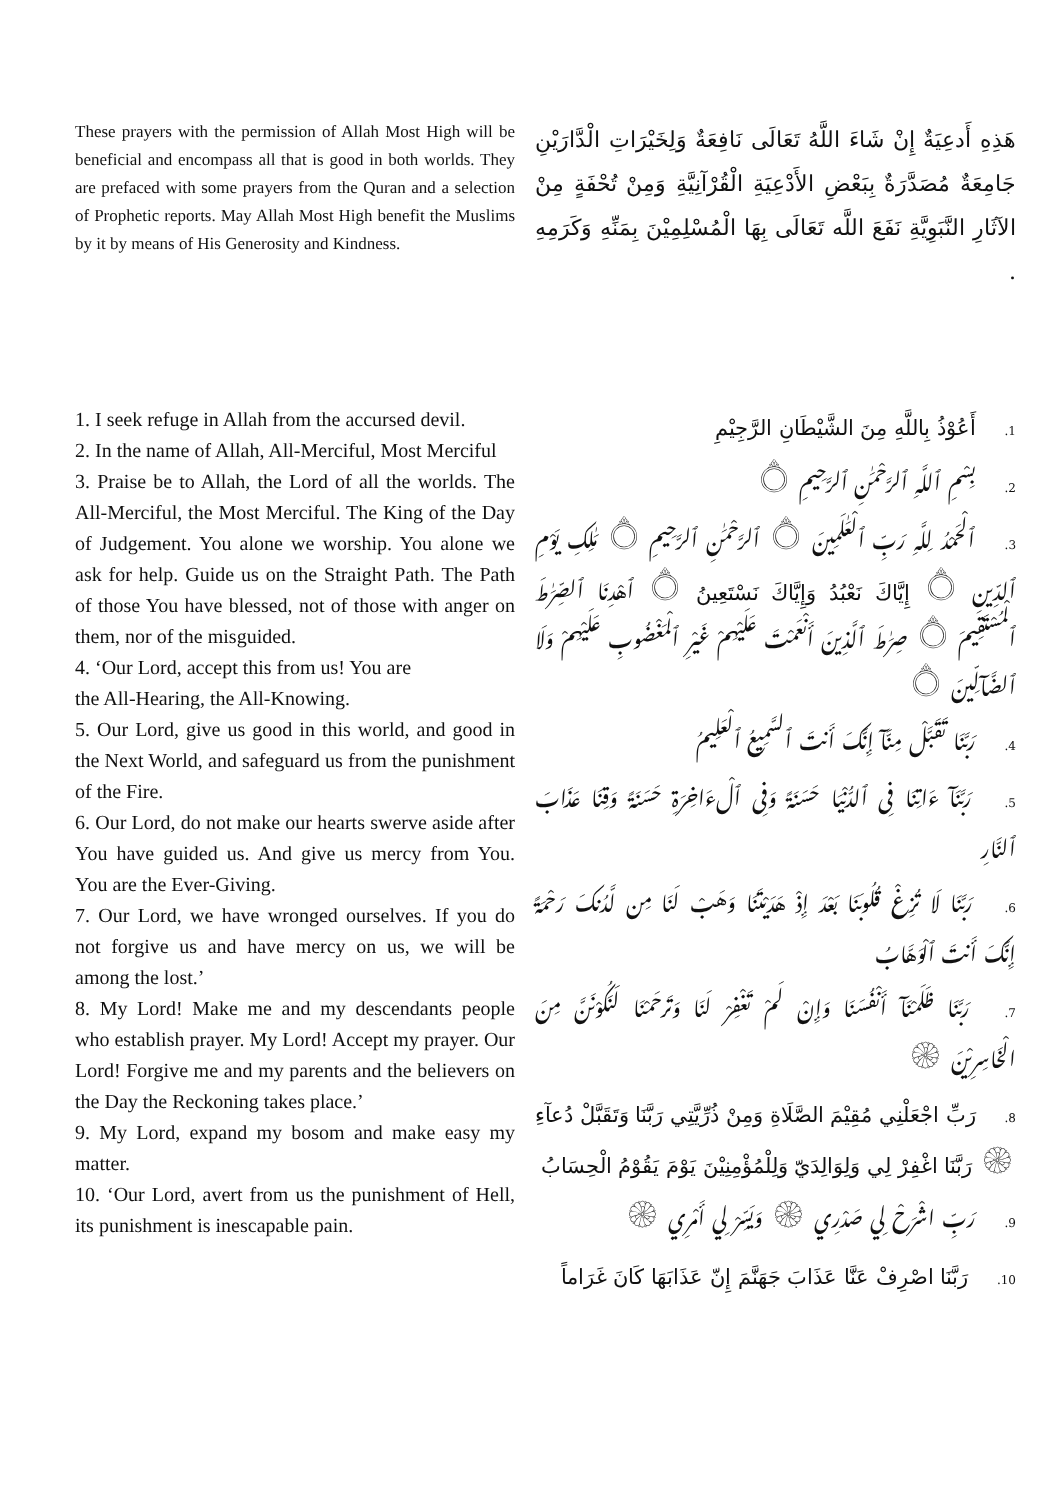These prayers with the permission of Allah Most High will be beneficial and encompass all that is good in both worlds. They are prefaced with some prayers from the Quran and a selection of Prophetic reports. May Allah Most High benefit the Muslims by it by means of His Generosity and Kindness.
هَذِهِ أَدعِيَةٌ إِنْ شَاءَ اللَّهُ تَعَالَى نَافِعَةٌ وَلِخَيْرَاتِ الْدَّارَيْنِ جَامِعَةٌ مُصَدَّرَةٌ بِبَعْضِ الأَدْعِيَةِ الْقُرْآنِيَّةِ وَمِنْ تُحْفَةٍ مِنْ الآثَارِ النَّبَوِيَّةِ نَفَعَ اللَّه تَعَالَى بِهَا الْمُسْلِمِيْنَ بِمَنِّهِ وَكَرَمِهِ .
1. I seek refuge in Allah from the accursed devil.
2. In the name of Allah, All-Merciful, Most Merciful
3. Praise be to Allah, the Lord of all the worlds. The All-Merciful, the Most Merciful. The King of the Day of Judgement. You alone we worship. You alone we ask for help. Guide us on the Straight Path. The Path of those You have blessed, not of those with anger on them, nor of the misguided.
4. ‘Our Lord, accept this from us! You are
the All-Hearing, the All-Knowing.
5. Our Lord, give us good in this world, and good in the Next World, and safeguard us from the punishment of the Fire.
6. Our Lord, do not make our hearts swerve aside after You have guided us. And give us mercy from You. You are the Ever-Giving.
7. Our Lord, we have wronged ourselves. If you do not forgive us and have mercy on us, we will be among the lost.’
8. My Lord! Make me and my descendants people who establish prayer. My Lord! Accept my prayer. Our Lord! Forgive me and my parents and the believers on the Day the Reckoning takes place.’
9. My Lord, expand my bosom and make easy my matter.
10. ‘Our Lord, avert from us the punishment of Hell, its punishment is inescapable pain.
1. أَعُوْذُ بِاللَّهِ مِنَ الشَّيْطَانِ الرَّجِيْمِ
2. بِسْمِ ٱللَّهِ ٱلرَّحْمَٰنِ ٱلرَّحِيمِ ۝
3. ٱلْحَمْدُ لِلَّهِ رَبِّ ٱلْعَٰلَمِينَ ۝ ٱلرَّحْمَٰنِ ٱلرَّحِيمِ ۝ مَٰلِكِ يَوْمِ ٱلدِّينِ ۝ إِيَّاكَ نَعْبُدُ وَإِيَّاكَ نَسْتَعِينُ ۝ ٱهْدِنَا ٱلصِّرَٰطَ ٱلْمُسْتَقِيمَ ۝ صِرَٰطَ ٱلَّذِينَ أَنْعَمْتَ عَلَيْهِمْ غَيْرِ ٱلْمَغْضُوبِ عَلَيْهِمْ وَلَا ٱلضَّآلِّينَ ۝
4. رَبَّنَا تَقَبَّلْ مِنَّآ إِنَّكَ أَنتَ ٱلسَّمِيعُ ٱلْعَلِيمُ
5. رَبَّنَآ ءَاتِنَا فِى ٱلدُّنْيَا حَسَنَةً وَفِى ٱلْءَاخِرَةِ حَسَنَةً وَقِنَا عَذَابَ ٱلنَّارِ
6. رَبَّنَا لَا تُزِغْ قُلُوبَنَا بَعْدَ إِذْ هَدَيْتَنَا وَهَبْ لَنَا مِن لَّدُنكَ رَحْمَةً إِنَّكَ أَنتَ ٱلْوَهَّابُ
7. رَبَّنَا ظَلَمْنَآ أَنْفُسَنَا وَإِنْ لَمْ تَغْفِرْ لَنَا وَتَرحَمْنَا لَنَكُوْنَنَّ مِنَ الْخَاسِرِيْنَ ۞
8. رَبِّ اجْعَلْنِي مُقِيْمَ الصَّلَاةِ وَمِنْ ذُرِّيَّتِي رَبَّنَا وَتَقَبَّلْ دُعآءِ ۞ رَبَّنَا اغْفِرْ لِي وَلِوَالِدَيّ وَلِلْمُؤْمِنِيْنَ يَوْمَ يَقُوْمُ الْحِسَابُ
9. رَبِّ اشْرَحْ لِي صَدْرِي ۞ وَيَسِّرْ لِي أَمْرِي ۞
10. رَبَّنَا اصْرِفْ عَنَّا عَذَابَ جَهَنَّمَ إِنّ عَذَابَهَا كَانَ غَرَاماً